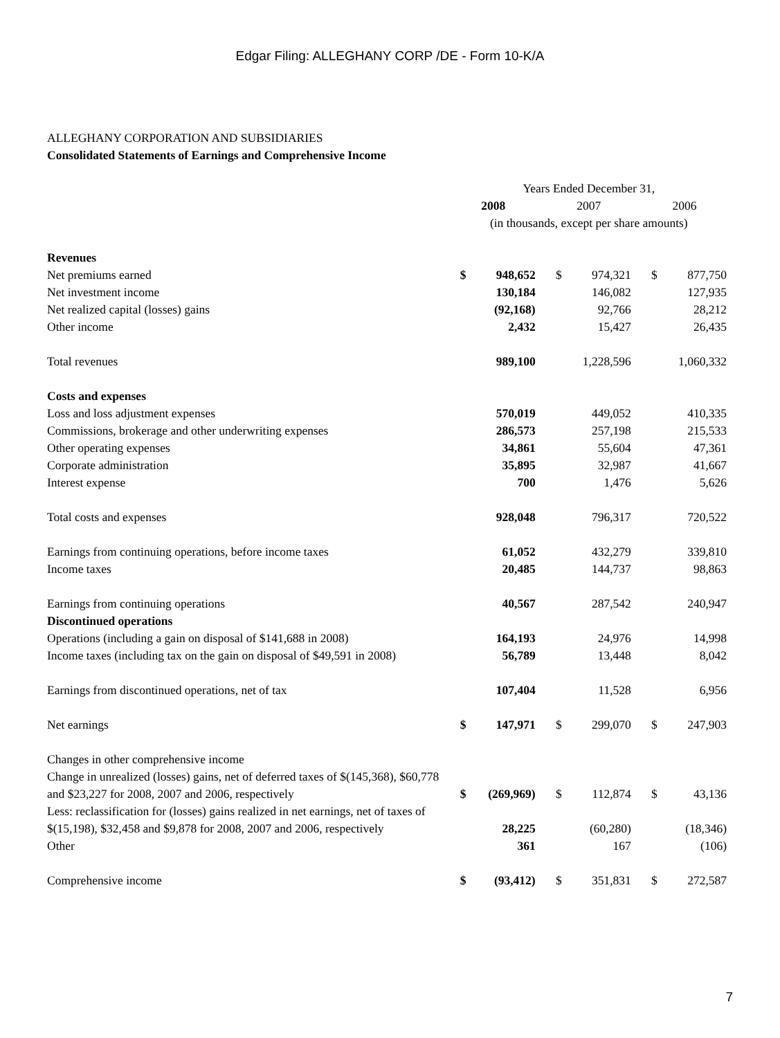Edgar Filing: ALLEGHANY CORP /DE - Form 10-K/A
ALLEGHANY CORPORATION AND SUBSIDIARIES
Consolidated Statements of Earnings and Comprehensive Income
| | Years Ended December 31, | | | | | |
| | 2008 | | 2007 | | 2006 | |
| | (in thousands, except per share amounts) | | | | | |
| Revenues | | | | | | |
| Net premiums earned | $ | 948,652 | $ | 974,321 | $ | 877,750 |
| Net investment income | | 130,184 | | 146,082 | | 127,935 |
| Net realized capital (losses) gains | | (92,168) | | 92,766 | | 28,212 |
| Other income | | 2,432 | | 15,427 | | 26,435 |
| Total revenues | | 989,100 | | 1,228,596 | | 1,060,332 |
| Costs and expenses | | | | | | |
| Loss and loss adjustment expenses | | 570,019 | | 449,052 | | 410,335 |
| Commissions, brokerage and other underwriting expenses | | 286,573 | | 257,198 | | 215,533 |
| Other operating expenses | | 34,861 | | 55,604 | | 47,361 |
| Corporate administration | | 35,895 | | 32,987 | | 41,667 |
| Interest expense | | 700 | | 1,476 | | 5,626 |
| Total costs and expenses | | 928,048 | | 796,317 | | 720,522 |
| Earnings from continuing operations, before income taxes | | 61,052 | | 432,279 | | 339,810 |
| Income taxes | | 20,485 | | 144,737 | | 98,863 |
| Earnings from continuing operations | | 40,567 | | 287,542 | | 240,947 |
| Discontinued operations | | | | | | |
| Operations (including a gain on disposal of $141,688 in 2008) | | 164,193 | | 24,976 | | 14,998 |
| Income taxes (including tax on the gain on disposal of $49,591 in 2008) | | 56,789 | | 13,448 | | 8,042 |
| Earnings from discontinued operations, net of tax | | 107,404 | | 11,528 | | 6,956 |
| Net earnings | $ | 147,971 | $ | 299,070 | $ | 247,903 |
| Changes in other comprehensive income | | | | | | |
| Change in unrealized (losses) gains, net of deferred taxes of $(145,368), $60,778 and $23,227 for 2008, 2007 and 2006, respectively | $ | (269,969) | $ | 112,874 | $ | 43,136 |
| Less: reclassification for (losses) gains realized in net earnings, net of taxes of $(15,198), $32,458 and $9,878 for 2008, 2007 and 2006, respectively | | 28,225 | | (60,280) | | (18,346) |
| Other | | 361 | | 167 | | (106) |
| Comprehensive income | $ | (93,412) | $ | 351,831 | $ | 272,587 |
7